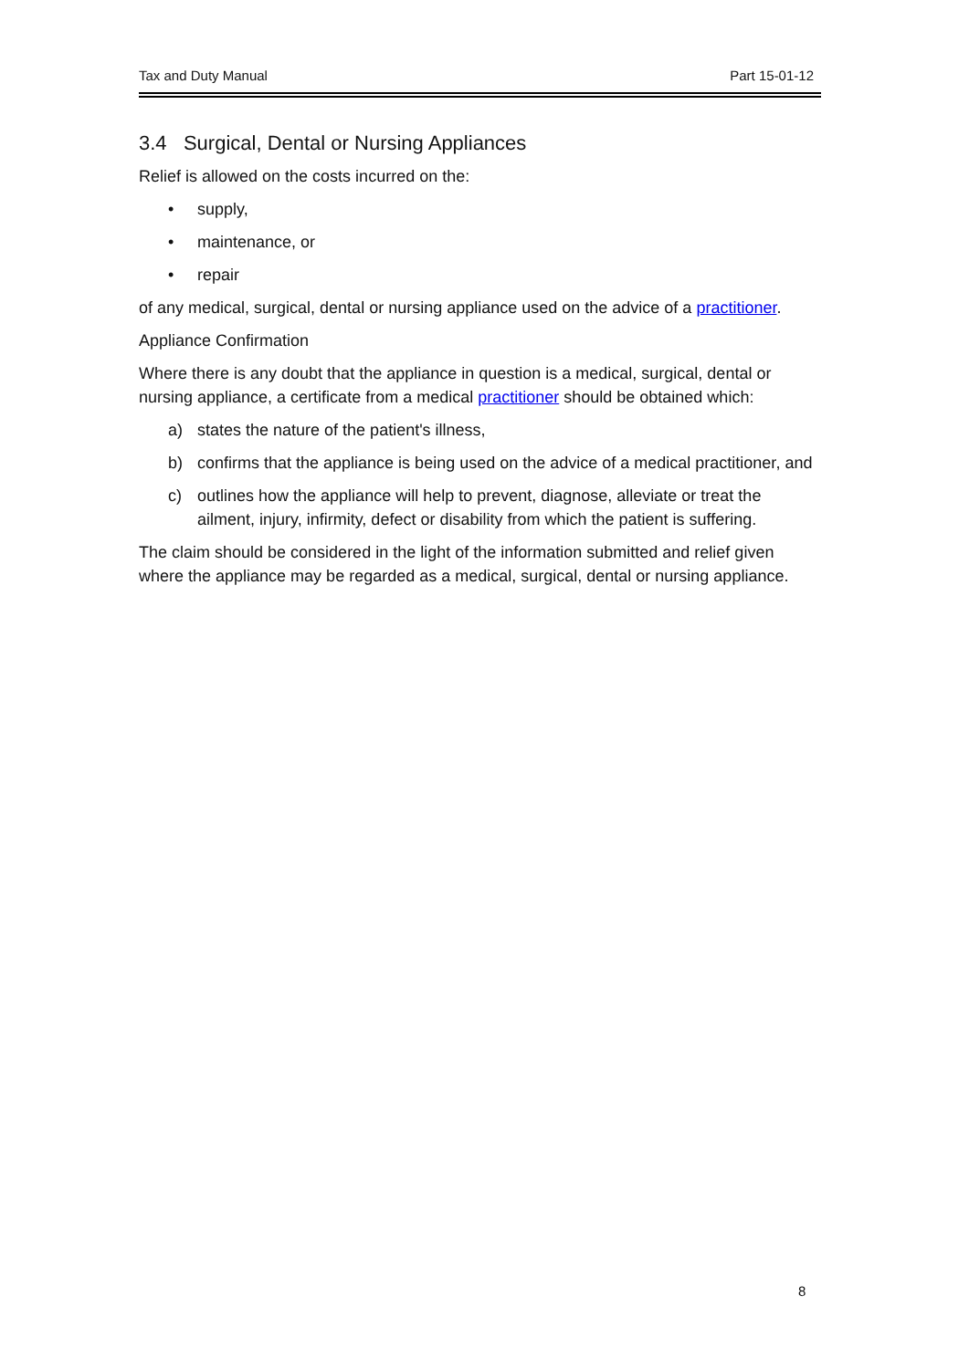Tax and Duty Manual Part 15-01-12
3.4 Surgical, Dental or Nursing Appliances
Relief is allowed on the costs incurred on the:
• supply,
• maintenance, or
• repair
of any medical, surgical, dental or nursing appliance used on the advice of a practitioner.
Appliance Confirmation
Where there is any doubt that the appliance in question is a medical, surgical, dental or nursing appliance, a certificate from a medical practitioner should be obtained which:
a) states the nature of the patient's illness,
b) confirms that the appliance is being used on the advice of a medical practitioner, and
c) outlines how the appliance will help to prevent, diagnose, alleviate or treat the ailment, injury, infirmity, defect or disability from which the patient is suffering.
The claim should be considered in the light of the information submitted and relief given where the appliance may be regarded as a medical, surgical, dental or nursing appliance.
8